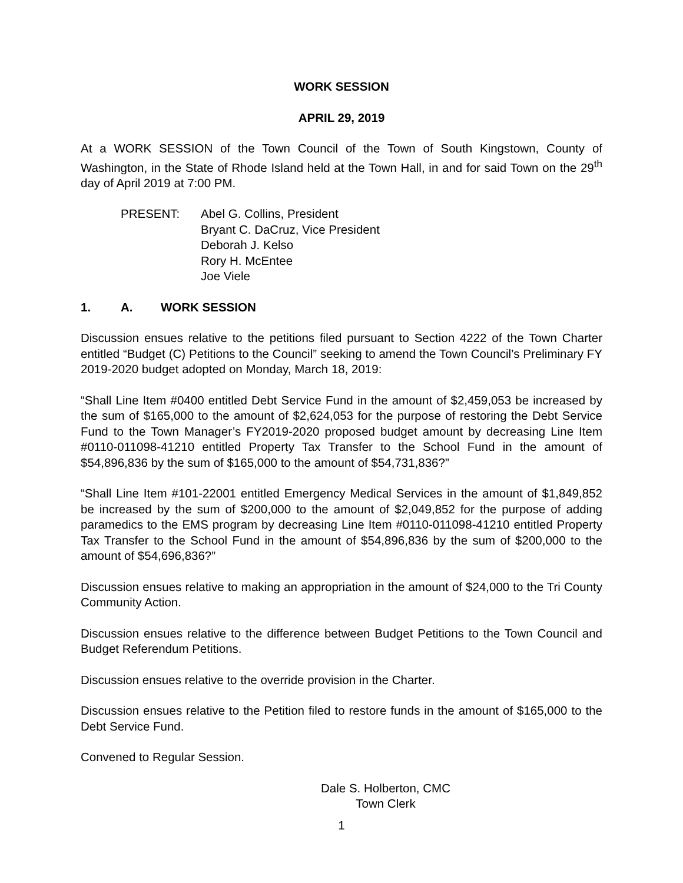WORK SESSION
APRIL 29, 2019
At a WORK SESSION of the Town Council of the Town of South Kingstown, County of Washington, in the State of Rhode Island held at the Town Hall, in and for said Town on the 29<sup>th</sup> day of April 2019 at 7:00 PM.
PRESENT: Abel G. Collins, President
Bryant C. DaCruz, Vice President
Deborah J. Kelso
Rory H. McEntee
Joe Viele
1. A. WORK SESSION
Discussion ensues relative to the petitions filed pursuant to Section 4222 of the Town Charter entitled “Budget (C) Petitions to the Council” seeking to amend the Town Council’s Preliminary FY 2019-2020 budget adopted on Monday, March 18, 2019:
“Shall Line Item #0400 entitled Debt Service Fund in the amount of $2,459,053 be increased by the sum of $165,000 to the amount of $2,624,053 for the purpose of restoring the Debt Service Fund to the Town Manager’s FY2019-2020 proposed budget amount by decreasing Line Item #0110-011098-41210 entitled Property Tax Transfer to the School Fund in the amount of $54,896,836 by the sum of $165,000 to the amount of $54,731,836?”
“Shall Line Item #101-22001 entitled Emergency Medical Services in the amount of $1,849,852 be increased by the sum of $200,000 to the amount of $2,049,852 for the purpose of adding paramedics to the EMS program by decreasing Line Item #0110-011098-41210 entitled Property Tax Transfer to the School Fund in the amount of $54,896,836 by the sum of $200,000 to the amount of $54,696,836?”
Discussion ensues relative to making an appropriation in the amount of $24,000 to the Tri County Community Action.
Discussion ensues relative to the difference between Budget Petitions to the Town Council and Budget Referendum Petitions.
Discussion ensues relative to the override provision in the Charter.
Discussion ensues relative to the Petition filed to restore funds in the amount of $165,000 to the Debt Service Fund.
Convened to Regular Session.
Dale S. Holberton, CMC
Town Clerk
1